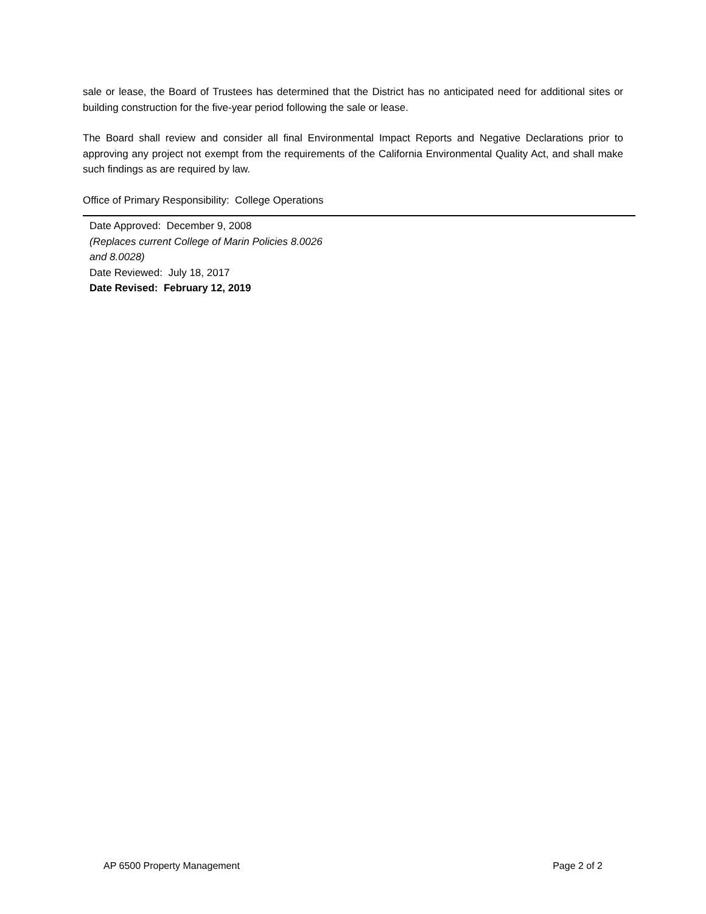sale or lease, the Board of Trustees has determined that the District has no anticipated need for additional sites or building construction for the five-year period following the sale or lease.
The Board shall review and consider all final Environmental Impact Reports and Negative Declarations prior to approving any project not exempt from the requirements of the California Environmental Quality Act, and shall make such findings as are required by law.
Office of Primary Responsibility: College Operations
Date Approved: December 9, 2008
(Replaces current College of Marin Policies 8.0026
and 8.0028)
Date Reviewed: July 18, 2017
Date Revised: February 12, 2019
AP 6500 Property Management Page 2 of 2